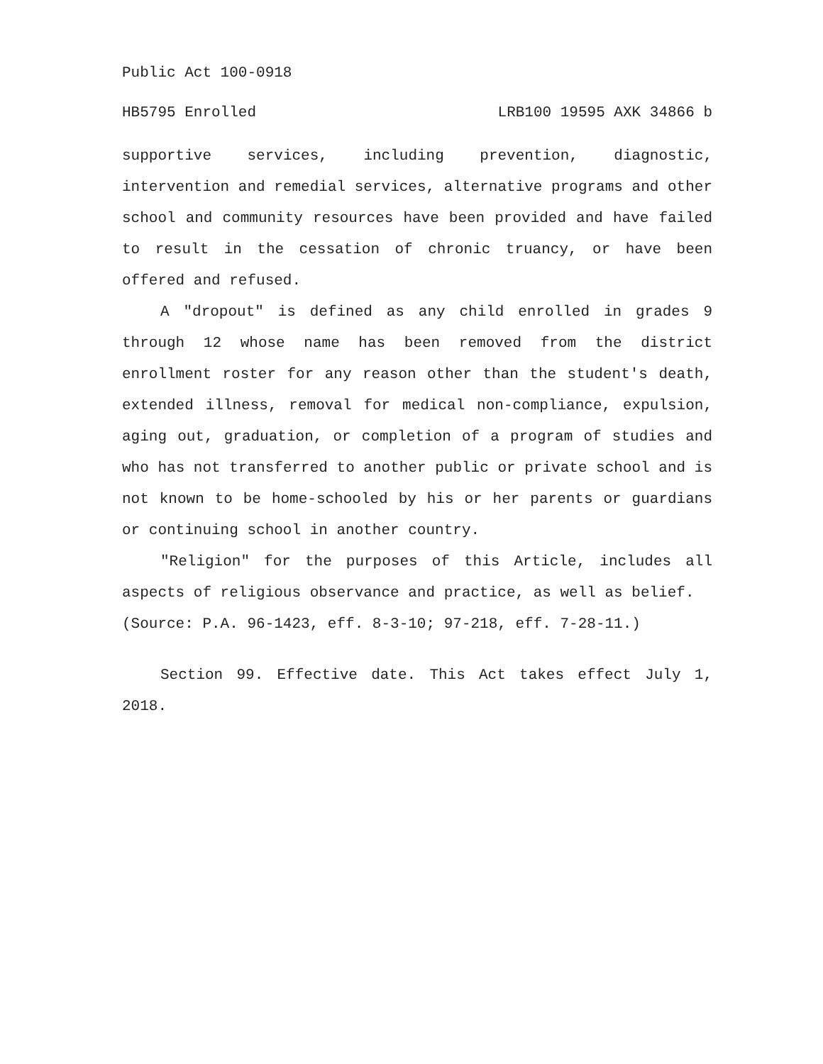Public Act 100-0918
HB5795 Enrolled LRB100 19595 AXK 34866 b
supportive services, including prevention, diagnostic, intervention and remedial services, alternative programs and other school and community resources have been provided and have failed to result in the cessation of chronic truancy, or have been offered and refused.
A "dropout" is defined as any child enrolled in grades 9 through 12 whose name has been removed from the district enrollment roster for any reason other than the student's death, extended illness, removal for medical non-compliance, expulsion, aging out, graduation, or completion of a program of studies and who has not transferred to another public or private school and is not known to be home-schooled by his or her parents or guardians or continuing school in another country.
"Religion" for the purposes of this Article, includes all aspects of religious observance and practice, as well as belief.
(Source: P.A. 96-1423, eff. 8-3-10; 97-218, eff. 7-28-11.)
Section 99. Effective date. This Act takes effect July 1, 2018.